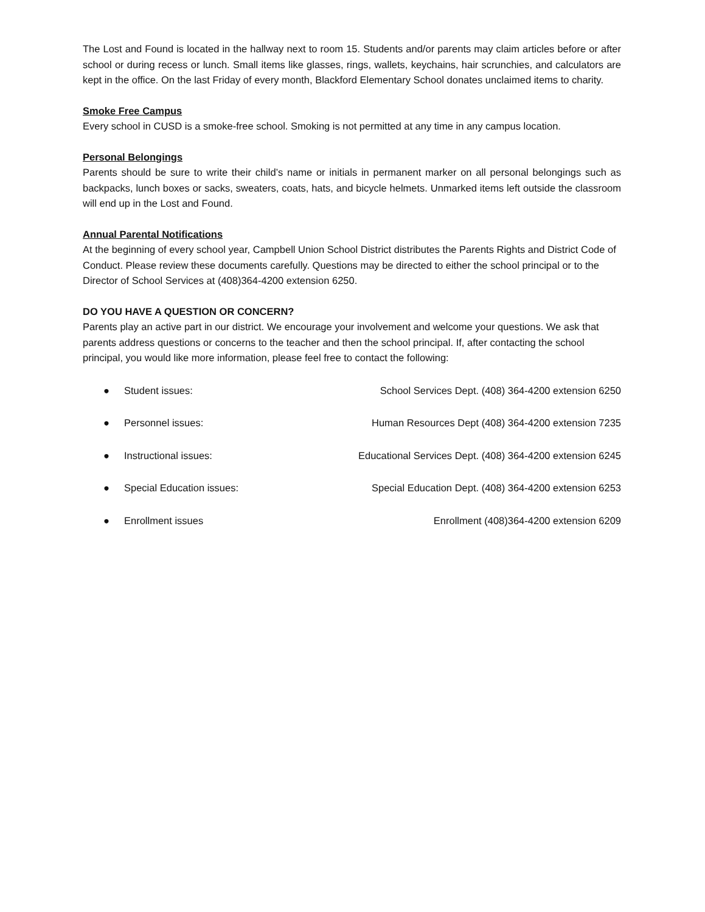The Lost and Found is located in the hallway next to room 15. Students and/or parents may claim articles before or after school or during recess or lunch. Small items like glasses, rings, wallets, keychains, hair scrunchies, and calculators are kept in the office. On the last Friday of every month, Blackford Elementary School donates unclaimed items to charity.
Smoke Free Campus
Every school in CUSD is a smoke-free school. Smoking is not permitted at any time in any campus location.
Personal Belongings
Parents should be sure to write their child’s name or initials in permanent marker on all personal belongings such as backpacks, lunch boxes or sacks, sweaters, coats, hats, and bicycle helmets. Unmarked items left outside the classroom will end up in the Lost and Found.
Annual Parental Notifications
At the beginning of every school year, Campbell Union School District distributes the Parents Rights and District Code of Conduct. Please review these documents carefully. Questions may be directed to either the school principal or to the Director of School Services at (408)364-4200 extension 6250.
DO YOU HAVE A QUESTION OR CONCERN?
Parents play an active part in our district. We encourage your involvement and welcome your questions. We ask that parents address questions or concerns to the teacher and then the school principal. If, after contacting the school principal, you would like more information, please feel free to contact the following:
● Student issues: School Services Dept. (408) 364-4200 extension 6250
● Personnel issues: Human Resources Dept (408) 364-4200 extension 7235
● Instructional issues: Educational Services Dept. (408) 364-4200 extension 6245
● Special Education issues: Special Education Dept. (408) 364-4200 extension 6253
● Enrollment issues Enrollment (408)364-4200 extension 6209